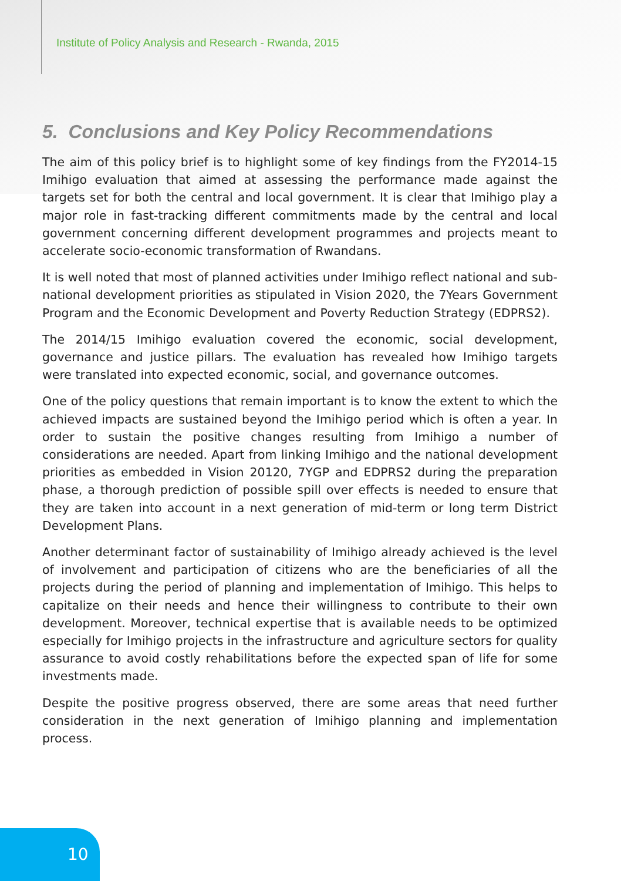Institute of Policy Analysis and Research - Rwanda, 2015
5. Conclusions and Key Policy Recommendations
The aim of this policy brief is to highlight some of key findings from the FY2014-15 Imihigo evaluation that aimed at assessing the performance made against the targets set for both the central and local government. It is clear that Imihigo play a major role in fast-tracking different commitments made by the central and local government concerning different development programmes and projects meant to accelerate socio-economic transformation of Rwandans.
It is well noted that most of planned activities under Imihigo reflect national and sub-national development priorities as stipulated in Vision 2020, the 7Years Government Program and the Economic Development and Poverty Reduction Strategy (EDPRS2).
The 2014/15 Imihigo evaluation covered the economic, social development, governance and justice pillars. The evaluation has revealed how Imihigo targets were translated into expected economic, social, and governance outcomes.
One of the policy questions that remain important is to know the extent to which the achieved impacts are sustained beyond the Imihigo period which is often a year. In order to sustain the positive changes resulting from Imihigo a number of considerations are needed. Apart from linking Imihigo and the national development priorities as embedded in Vision 20120, 7YGP and EDPRS2 during the preparation phase, a thorough prediction of possible spill over effects is needed to ensure that they are taken into account in a next generation of mid-term or long term District Development Plans.
Another determinant factor of sustainability of Imihigo already achieved is the level of involvement and participation of citizens who are the beneficiaries of all the projects during the period of planning and implementation of Imihigo. This helps to capitalize on their needs and hence their willingness to contribute to their own development. Moreover, technical expertise that is available needs to be optimized especially for Imihigo projects in the infrastructure and agriculture sectors for quality assurance to avoid costly rehabilitations before the expected span of life for some investments made.
Despite the positive progress observed, there are some areas that need further consideration in the next generation of Imihigo planning and implementation process.
10